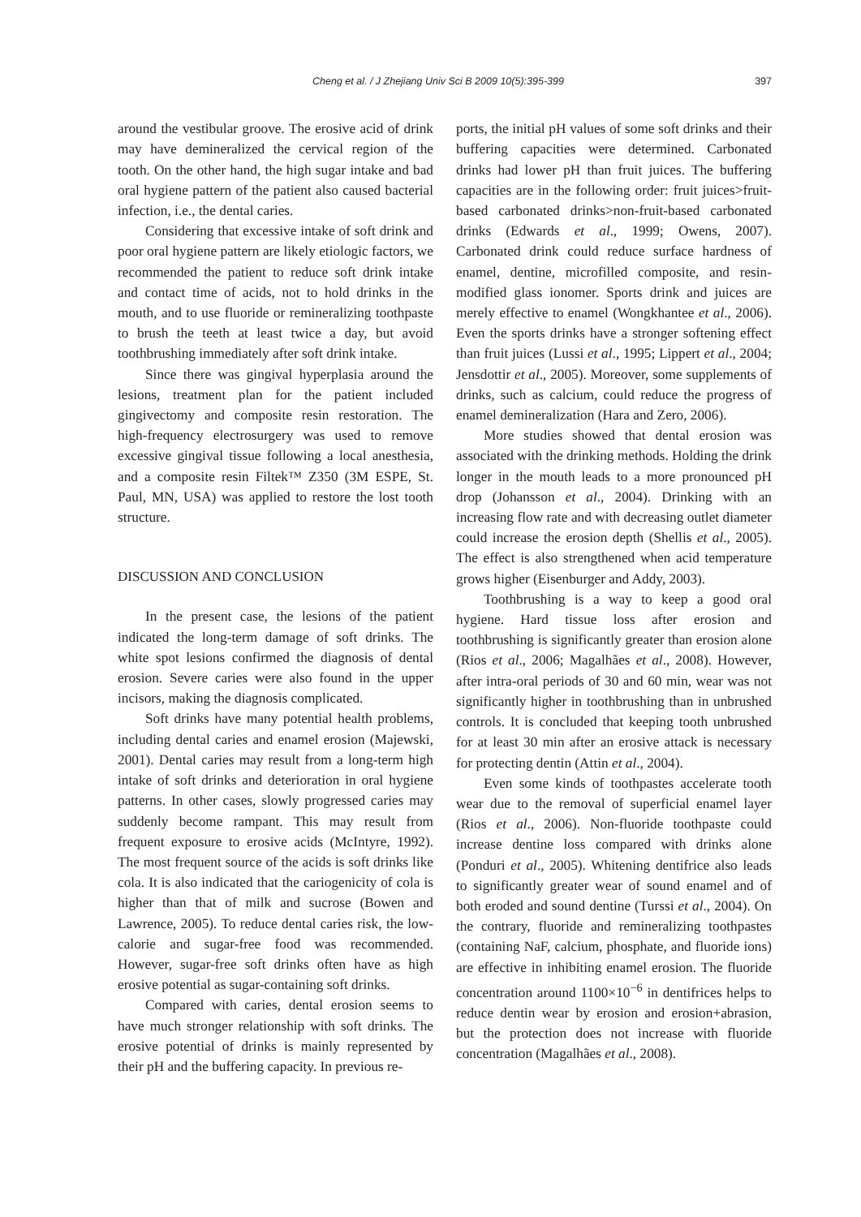Cheng et al. / J Zhejiang Univ Sci B 2009 10(5):395-399 397
around the vestibular groove. The erosive acid of drink may have demineralized the cervical region of the tooth. On the other hand, the high sugar intake and bad oral hygiene pattern of the patient also caused bacterial infection, i.e., the dental caries.
Considering that excessive intake of soft drink and poor oral hygiene pattern are likely etiologic factors, we recommended the patient to reduce soft drink intake and contact time of acids, not to hold drinks in the mouth, and to use fluoride or remineralizing toothpaste to brush the teeth at least twice a day, but avoid toothbrushing immediately after soft drink intake.
Since there was gingival hyperplasia around the lesions, treatment plan for the patient included gingivectomy and composite resin restoration. The high-frequency electrosurgery was used to remove excessive gingival tissue following a local anesthesia, and a composite resin Filtek™ Z350 (3M ESPE, St. Paul, MN, USA) was applied to restore the lost tooth structure.
DISCUSSION AND CONCLUSION
In the present case, the lesions of the patient indicated the long-term damage of soft drinks. The white spot lesions confirmed the diagnosis of dental erosion. Severe caries were also found in the upper incisors, making the diagnosis complicated.
Soft drinks have many potential health problems, including dental caries and enamel erosion (Majewski, 2001). Dental caries may result from a long-term high intake of soft drinks and deterioration in oral hygiene patterns. In other cases, slowly progressed caries may suddenly become rampant. This may result from frequent exposure to erosive acids (McIntyre, 1992). The most frequent source of the acids is soft drinks like cola. It is also indicated that the cariogenicity of cola is higher than that of milk and sucrose (Bowen and Lawrence, 2005). To reduce dental caries risk, the low-calorie and sugar-free food was recommended. However, sugar-free soft drinks often have as high erosive potential as sugar-containing soft drinks.
Compared with caries, dental erosion seems to have much stronger relationship with soft drinks. The erosive potential of drinks is mainly represented by their pH and the buffering capacity. In previous re-
ports, the initial pH values of some soft drinks and their buffering capacities were determined. Carbonated drinks had lower pH than fruit juices. The buffering capacities are in the following order: fruit juices>fruit-based carbonated drinks>non-fruit-based carbonated drinks (Edwards et al., 1999; Owens, 2007). Carbonated drink could reduce surface hardness of enamel, dentine, microfilled composite, and resin-modified glass ionomer. Sports drink and juices are merely effective to enamel (Wongkhantee et al., 2006). Even the sports drinks have a stronger softening effect than fruit juices (Lussi et al., 1995; Lippert et al., 2004; Jensdottir et al., 2005). Moreover, some supplements of drinks, such as calcium, could reduce the progress of enamel demineralization (Hara and Zero, 2006).
More studies showed that dental erosion was associated with the drinking methods. Holding the drink longer in the mouth leads to a more pronounced pH drop (Johansson et al., 2004). Drinking with an increasing flow rate and with decreasing outlet diameter could increase the erosion depth (Shellis et al., 2005). The effect is also strengthened when acid temperature grows higher (Eisenburger and Addy, 2003).
Toothbrushing is a way to keep a good oral hygiene. Hard tissue loss after erosion and toothbrushing is significantly greater than erosion alone (Rios et al., 2006; Magalhães et al., 2008). However, after intra-oral periods of 30 and 60 min, wear was not significantly higher in toothbrushing than in unbrushed controls. It is concluded that keeping tooth unbrushed for at least 30 min after an erosive attack is necessary for protecting dentin (Attin et al., 2004).
Even some kinds of toothpastes accelerate tooth wear due to the removal of superficial enamel layer (Rios et al., 2006). Non-fluoride toothpaste could increase dentine loss compared with drinks alone (Ponduri et al., 2005). Whitening dentifrice also leads to significantly greater wear of sound enamel and of both eroded and sound dentine (Turssi et al., 2004). On the contrary, fluoride and remineralizing toothpastes (containing NaF, calcium, phosphate, and fluoride ions) are effective in inhibiting enamel erosion. The fluoride concentration around 1100×10<sup>−6</sup> in dentifrices helps to reduce dentin wear by erosion and erosion+abrasion, but the protection does not increase with fluoride concentration (Magalhães et al., 2008).